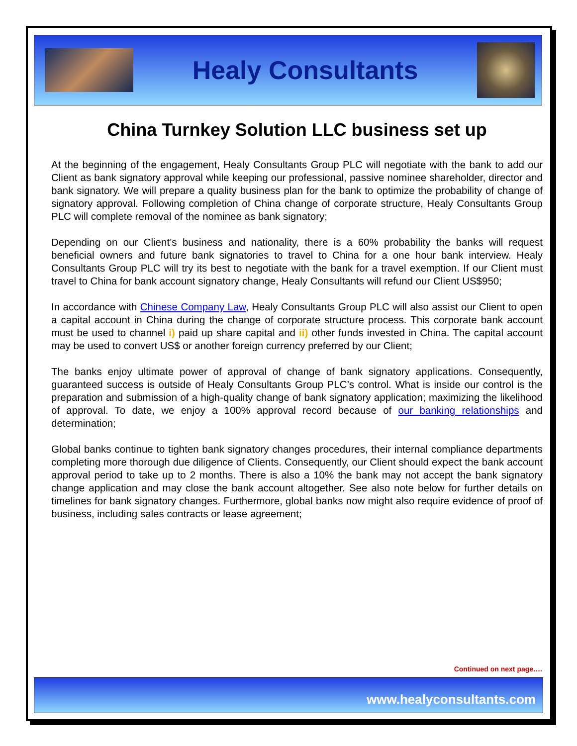Healy Consultants
China Turnkey Solution LLC business set up
At the beginning of the engagement, Healy Consultants Group PLC will negotiate with the bank to add our Client as bank signatory approval while keeping our professional, passive nominee shareholder, director and bank signatory. We will prepare a quality business plan for the bank to optimize the probability of change of signatory approval. Following completion of China change of corporate structure, Healy Consultants Group PLC will complete removal of the nominee as bank signatory;
Depending on our Client’s business and nationality, there is a 60% probability the banks will request beneficial owners and future bank signatories to travel to China for a one hour bank interview. Healy Consultants Group PLC will try its best to negotiate with the bank for a travel exemption. If our Client must travel to China for bank account signatory change, Healy Consultants will refund our Client US$950;
In accordance with Chinese Company Law, Healy Consultants Group PLC will also assist our Client to open a capital account in China during the change of corporate structure process. This corporate bank account must be used to channel i) paid up share capital and ii) other funds invested in China. The capital account may be used to convert US$ or another foreign currency preferred by our Client;
The banks enjoy ultimate power of approval of change of bank signatory applications. Consequently, guaranteed success is outside of Healy Consultants Group PLC’s control. What is inside our control is the preparation and submission of a high-quality change of bank signatory application; maximizing the likelihood of approval. To date, we enjoy a 100% approval record because of our banking relationships and determination;
Global banks continue to tighten bank signatory changes procedures, their internal compliance departments completing more thorough due diligence of Clients. Consequently, our Client should expect the bank account approval period to take up to 2 months. There is also a 10% the bank may not accept the bank signatory change application and may close the bank account altogether. See also note below for further details on timelines for bank signatory changes. Furthermore, global banks now might also require evidence of proof of business, including sales contracts or lease agreement;
Continued on next page….
www.healyconsultants.com